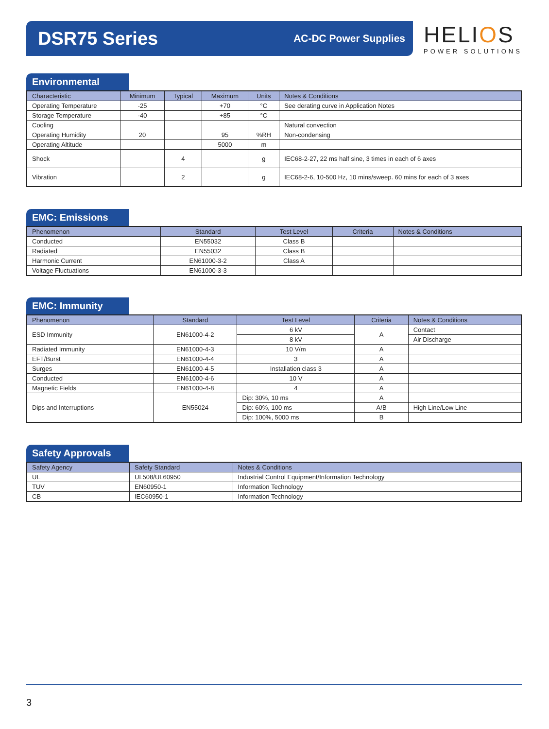DSR75 Series
AC-DC Power Supplies
HELIOS
POWER SOLUTIONS
Environmental
| Characteristic | Minimum | Typical | Maximum | Units | Notes & Conditions |
| --- | --- | --- | --- | --- | --- |
| Operating Temperature | -25 | | +70 | °C | See derating curve in Application Notes |
| Storage Temperature | -40 | | +85 | °C | |
| Cooling | | | | | Natural convection |
| Operating Humidity | 20 | | 95 | %RH | Non-condensing |
| Operating Altitude | | | 5000 | m | |
| Shock | | 4 | | g | IEC68-2-27, 22 ms half sine, 3 times in each of 6 axes |
| Vibration | | 2 | | g | IEC68-2-6, 10-500 Hz, 10 mins/sweep. 60 mins for each of 3 axes |
EMC: Emissions
| Phenomenon | Standard | Test Level | Criteria | Notes & Conditions |
| --- | --- | --- | --- | --- |
| Conducted | EN55032 | Class B | | |
| Radiated | EN55032 | Class B | | |
| Harmonic Current | EN61000-3-2 | Class A | | |
| Voltage Fluctuations | EN61000-3-3 | | | |
EMC: Immunity
| Phenomenon | Standard | Test Level | Criteria | Notes & Conditions |
| --- | --- | --- | --- | --- |
| ESD Immunity | EN61000-4-2 | 6 kV | A | Contact |
| | | 8 kV | | Air Discharge |
| Radiated Immunity | EN61000-4-3 | 10 V/m | A | |
| EFT/Burst | EN61000-4-4 | 3 | A | |
| Surges | EN61000-4-5 | Installation class 3 | A | |
| Conducted | EN61000-4-6 | 10 V | A | |
| Magnetic Fields | EN61000-4-8 | 4 | A | |
| Dips and Interruptions | EN55024 | Dip: 30%, 10 ms | A | |
| | | Dip: 60%, 100 ms | A/B | High Line/Low Line |
| | | Dip: 100%, 5000 ms | B | |
Safety Approvals
| Safety Agency | Safety Standard | Notes & Conditions |
| --- | --- | --- |
| UL | UL508/UL60950 | Industrial Control Equipment/Information Technology |
| TUV | EN60950-1 | Information Technology |
| CB | IEC60950-1 | Information Technology |
3